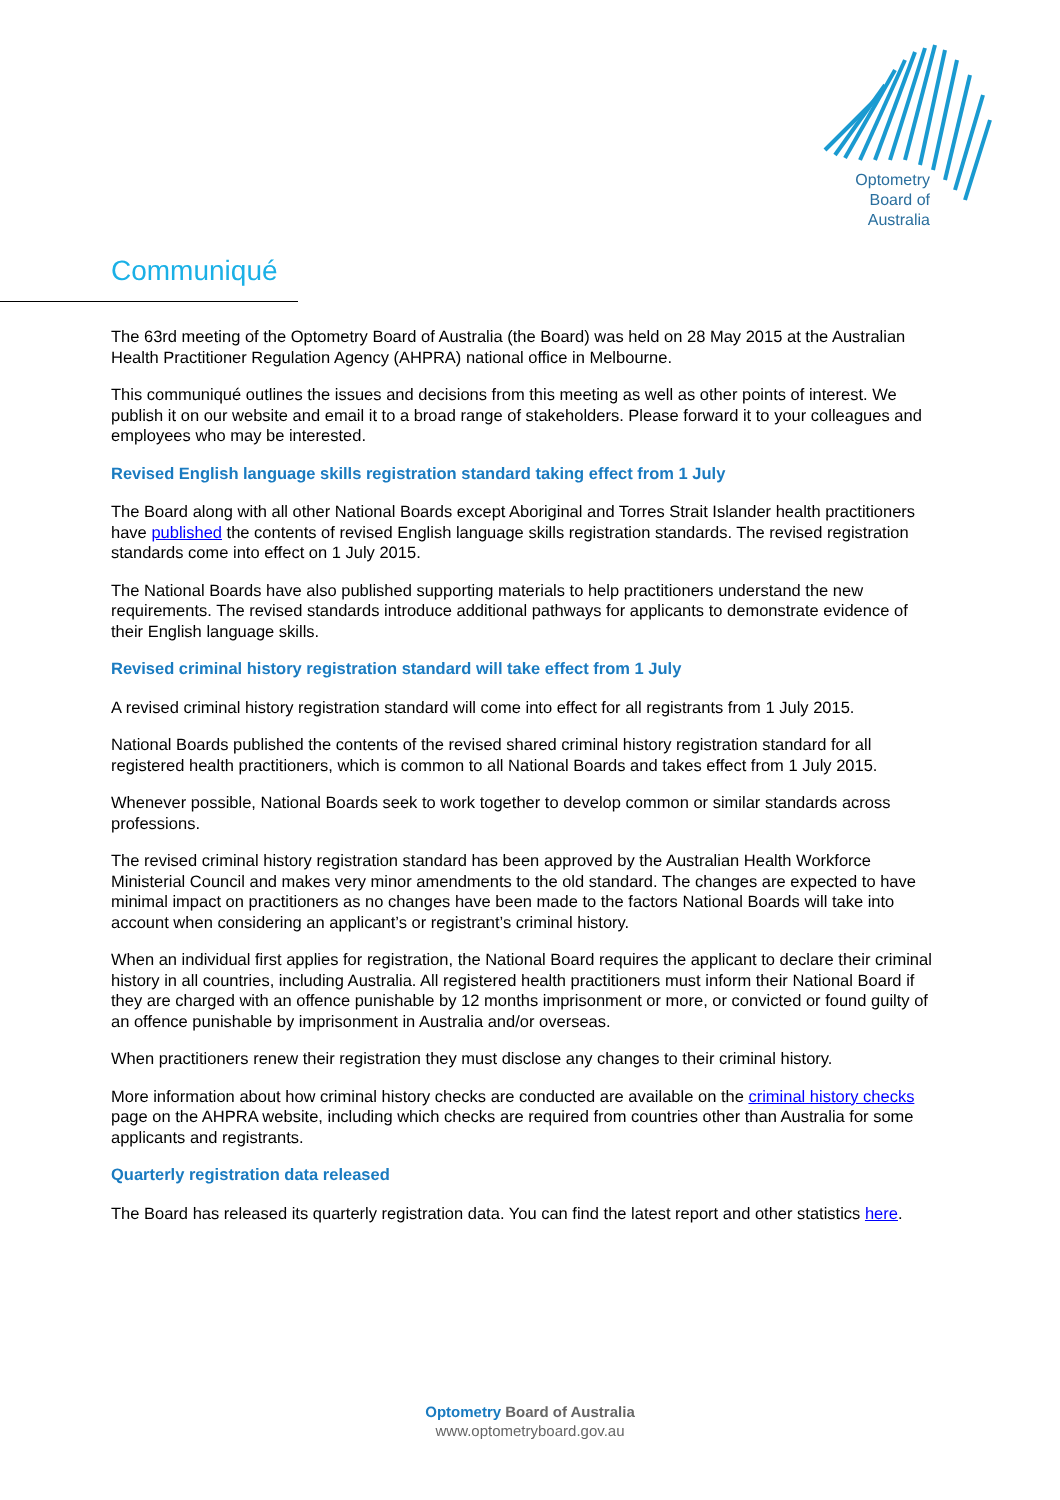Optometry
Board of
Australia
Communiqué
The 63rd meeting of the Optometry Board of Australia (the Board) was held on 28 May 2015 at the Australian Health Practitioner Regulation Agency (AHPRA) national office in Melbourne.
This communiqué outlines the issues and decisions from this meeting as well as other points of interest. We publish it on our website and email it to a broad range of stakeholders. Please forward it to your colleagues and employees who may be interested.
Revised English language skills registration standard taking effect from 1 July
The Board along with all other National Boards except Aboriginal and Torres Strait Islander health practitioners have published the contents of revised English language skills registration standards. The revised registration standards come into effect on 1 July 2015.
The National Boards have also published supporting materials to help practitioners understand the new requirements. The revised standards introduce additional pathways for applicants to demonstrate evidence of their English language skills.
Revised criminal history registration standard will take effect from 1 July
A revised criminal history registration standard will come into effect for all registrants from 1 July 2015.
National Boards published the contents of the revised shared criminal history registration standard for all registered health practitioners, which is common to all National Boards and takes effect from 1 July 2015.
Whenever possible, National Boards seek to work together to develop common or similar standards across professions.
The revised criminal history registration standard has been approved by the Australian Health Workforce Ministerial Council and makes very minor amendments to the old standard. The changes are expected to have minimal impact on practitioners as no changes have been made to the factors National Boards will take into account when considering an applicant’s or registrant’s criminal history.
When an individual first applies for registration, the National Board requires the applicant to declare their criminal history in all countries, including Australia. All registered health practitioners must inform their National Board if they are charged with an offence punishable by 12 months imprisonment or more, or convicted or found guilty of an offence punishable by imprisonment in Australia and/or overseas.
When practitioners renew their registration they must disclose any changes to their criminal history.
More information about how criminal history checks are conducted are available on the criminal history checks page on the AHPRA website, including which checks are required from countries other than Australia for some applicants and registrants.
Quarterly registration data released
The Board has released its quarterly registration data. You can find the latest report and other statistics here.
Optometry Board of Australia
www.optometryboard.gov.au